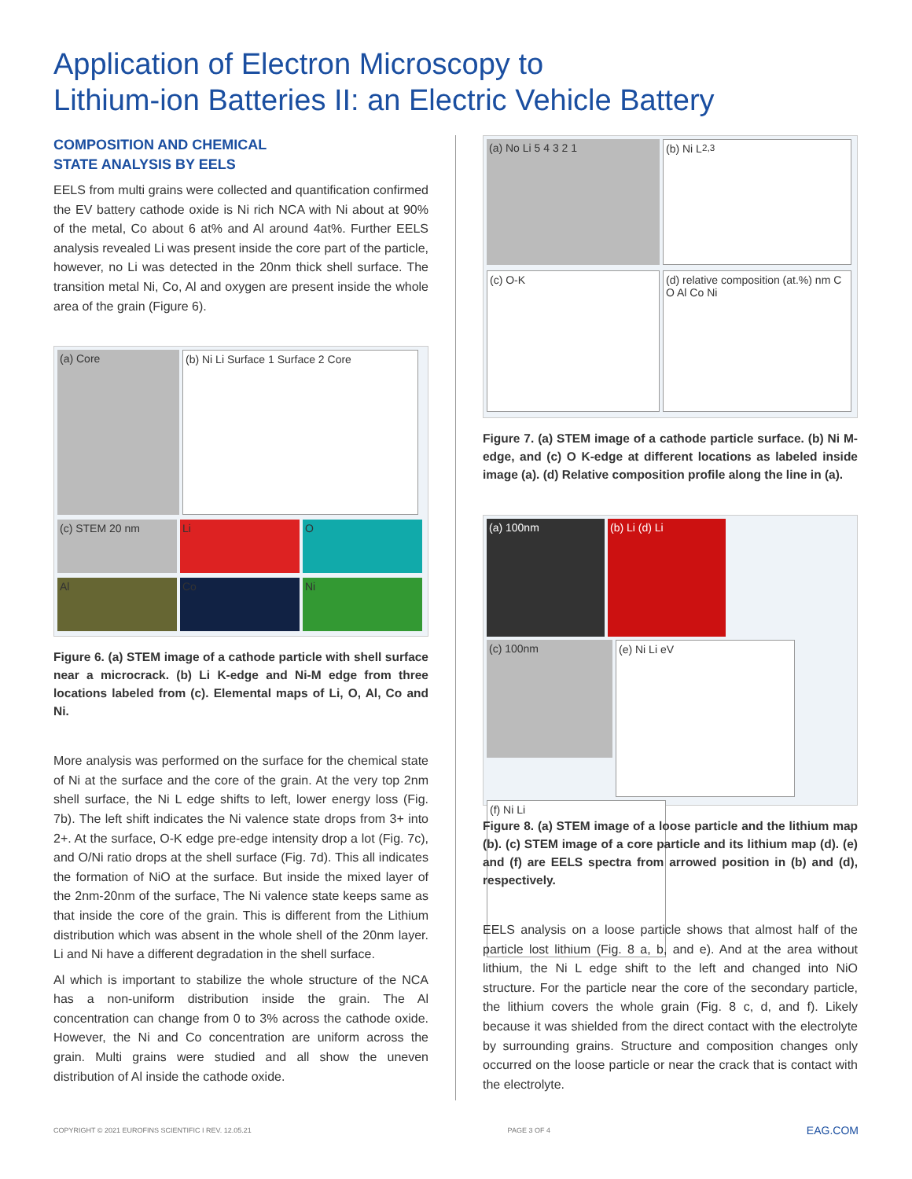Application of Electron Microscopy to
Lithium-ion Batteries II: an Electric Vehicle Battery
COMPOSITION AND CHEMICAL
STATE ANALYSIS BY EELS
EELS from multi grains were collected and quantification confirmed the EV battery cathode oxide is Ni rich NCA with Ni about at 90% of the metal, Co about 6 at% and Al around 4at%. Further EELS analysis revealed Li was present inside the core part of the particle, however, no Li was detected in the 20nm thick shell surface. The transition metal Ni, Co, Al and oxygen are present inside the whole area of the grain (Figure 6).
(a) Core
(b) Ni Li Surface 1 Surface 2 Core
(c) STEM 20 nm
Li
O
Al
Co
Ni
Figure 6. (a) STEM image of a cathode particle with shell surface near a microcrack. (b) Li K-edge and Ni-M edge from three locations labeled from (c). Elemental maps of Li, O, Al, Co and Ni.
More analysis was performed on the surface for the chemical state of Ni at the surface and the core of the grain. At the very top 2nm shell surface, the Ni L edge shifts to left, lower energy loss (Fig. 7b). The left shift indicates the Ni valence state drops from 3+ into 2+. At the surface, O-K edge pre-edge intensity drop a lot (Fig. 7c), and O/Ni ratio drops at the shell surface (Fig. 7d). This all indicates the formation of NiO at the surface. But inside the mixed layer of the 2nm-20nm of the surface, The Ni valence state keeps same as that inside the core of the grain. This is different from the Lithium distribution which was absent in the whole shell of the 20nm layer. Li and Ni have a different degradation in the shell surface.
Al which is important to stabilize the whole structure of the NCA has a non-uniform distribution inside the grain. The Al concentration can change from 0 to 3% across the cathode oxide. However, the Ni and Co concentration are uniform across the grain. Multi grains were studied and all show the uneven distribution of Al inside the cathode oxide.
(a) No Li 5 4 3 2 1
(b) Ni L<sub>2,3</sub>
(c) O-K
(d) relative composition (at.%) nm C O Al Co Ni
Figure 7. (a) STEM image of a cathode particle surface. (b) Ni M-edge, and (c) O K-edge at different locations as labeled inside image (a). (d) Relative composition profile along the line in (a).
(a) 100nm
(b) Li (d) Li
(c) 100nm
(e) Ni Li eV
(f) Ni Li
Figure 8. (a) STEM image of a loose particle and the lithium map (b). (c) STEM image of a core particle and its lithium map (d). (e) and (f) are EELS spectra from arrowed position in (b) and (d), respectively.
EELS analysis on a loose particle shows that almost half of the particle lost lithium (Fig. 8 a, b, and e). And at the area without lithium, the Ni L edge shift to the left and changed into NiO structure. For the particle near the core of the secondary particle, the lithium covers the whole grain (Fig. 8 c, d, and f). Likely because it was shielded from the direct contact with the electrolyte by surrounding grains. Structure and composition changes only occurred on the loose particle or near the crack that is contact with the electrolyte.
COPYRIGHT © 2021 EUROFINS SCIENTIFIC I REV. 12.05.21 PAGE 3 OF 4 EAG.COM